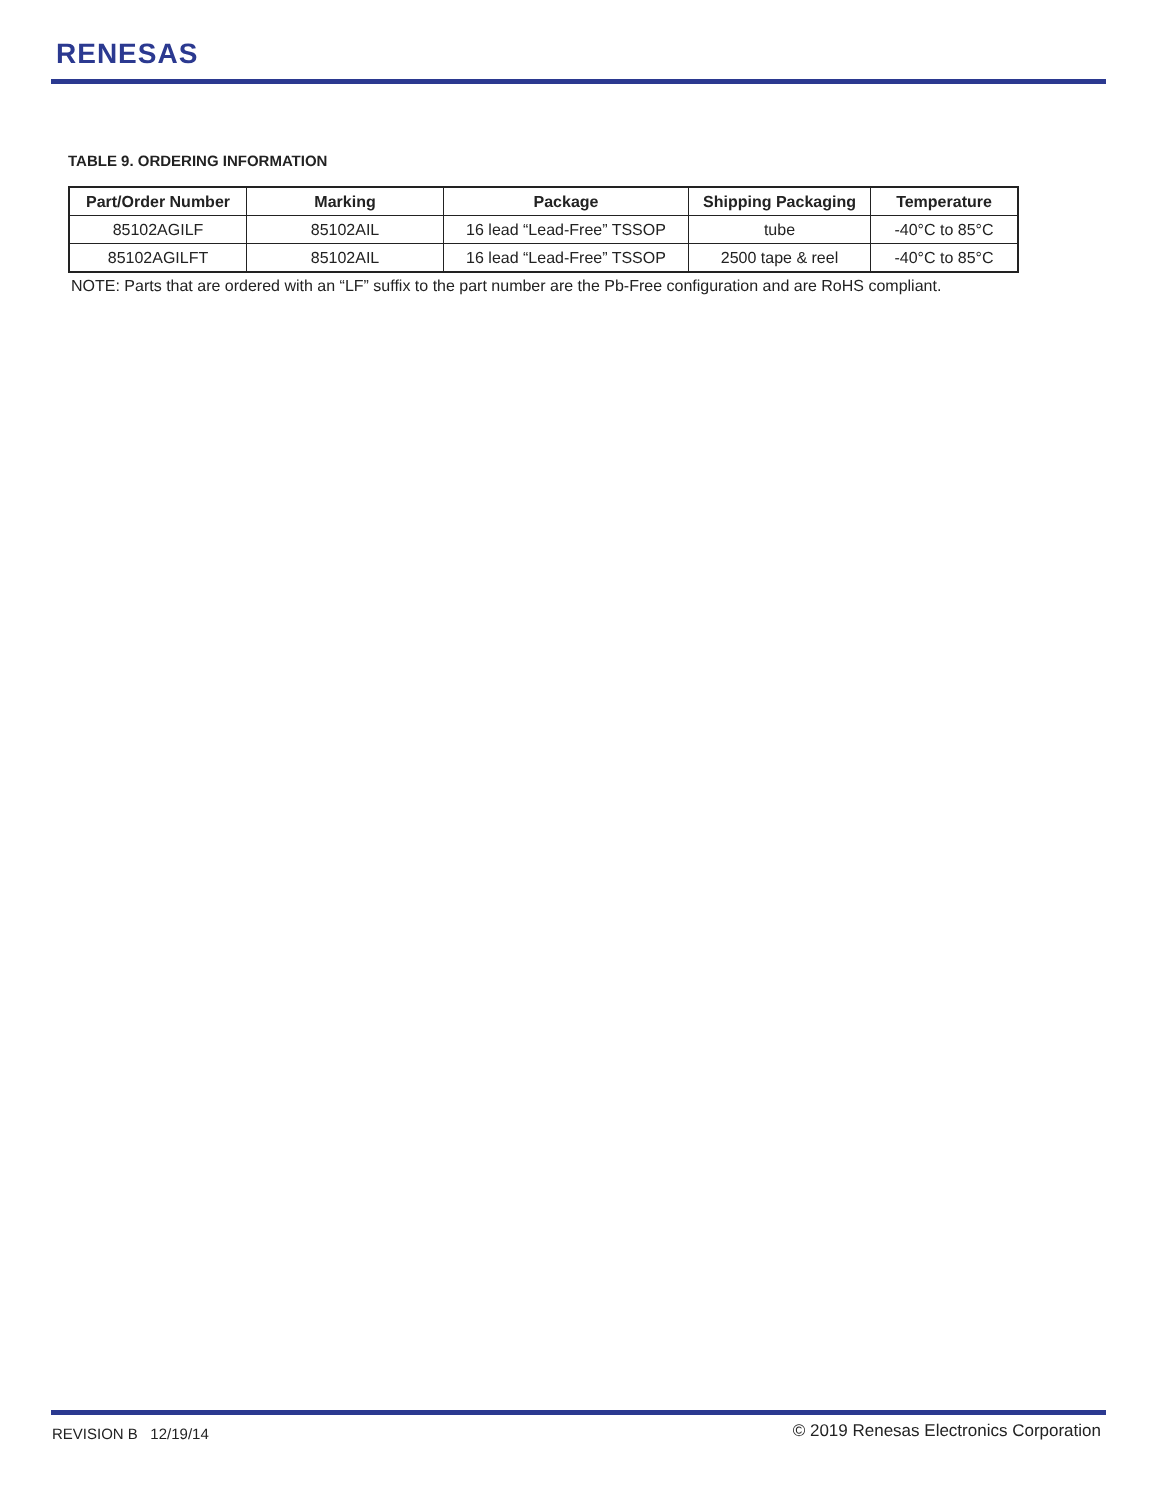RENESAS
TABLE 9. ORDERING INFORMATION
| Part/Order Number | Marking | Package | Shipping Packaging | Temperature |
| --- | --- | --- | --- | --- |
| 85102AGILF | 85102AIL | 16 lead “Lead-Free” TSSOP | tube | -40°C to 85°C |
| 85102AGILFT | 85102AIL | 16 lead “Lead-Free” TSSOP | 2500 tape & reel | -40°C to 85°C |
NOTE: Parts that are ordered with an “LF” suffix to the part number are the Pb-Free configuration and are RoHS compliant.
REVISION B 12/19/14
© 2019 Renesas Electronics Corporation